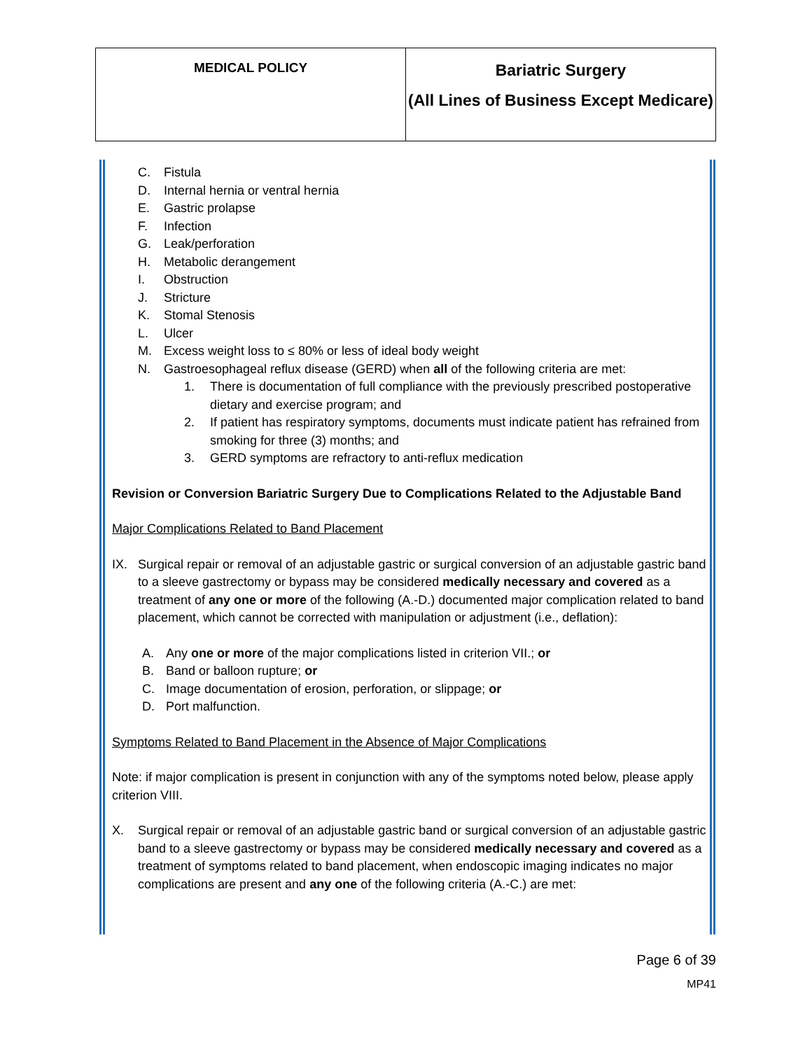| MEDICAL POLICY | Bariatric Surgery (All Lines of Business Except Medicare) |
C. Fistula
D. Internal hernia or ventral hernia
E. Gastric prolapse
F. Infection
G. Leak/perforation
H. Metabolic derangement
I. Obstruction
J. Stricture
K. Stomal Stenosis
L. Ulcer
M. Excess weight loss to ≤ 80% or less of ideal body weight
N. Gastroesophageal reflux disease (GERD) when all of the following criteria are met:
1. There is documentation of full compliance with the previously prescribed postoperative dietary and exercise program; and
2. If patient has respiratory symptoms, documents must indicate patient has refrained from smoking for three (3) months; and
3. GERD symptoms are refractory to anti-reflux medication
Revision or Conversion Bariatric Surgery Due to Complications Related to the Adjustable Band
Major Complications Related to Band Placement
IX. Surgical repair or removal of an adjustable gastric or surgical conversion of an adjustable gastric band to a sleeve gastrectomy or bypass may be considered medically necessary and covered as a treatment of any one or more of the following (A.-D.) documented major complication related to band placement, which cannot be corrected with manipulation or adjustment (i.e., deflation):
A. Any one or more of the major complications listed in criterion VII.; or
B. Band or balloon rupture; or
C. Image documentation of erosion, perforation, or slippage; or
D. Port malfunction.
Symptoms Related to Band Placement in the Absence of Major Complications
Note: if major complication is present in conjunction with any of the symptoms noted below, please apply criterion VIII.
X. Surgical repair or removal of an adjustable gastric band or surgical conversion of an adjustable gastric band to a sleeve gastrectomy or bypass may be considered medically necessary and covered as a treatment of symptoms related to band placement, when endoscopic imaging indicates no major complications are present and any one of the following criteria (A.-C.) are met:
Page 6 of 39
MP41